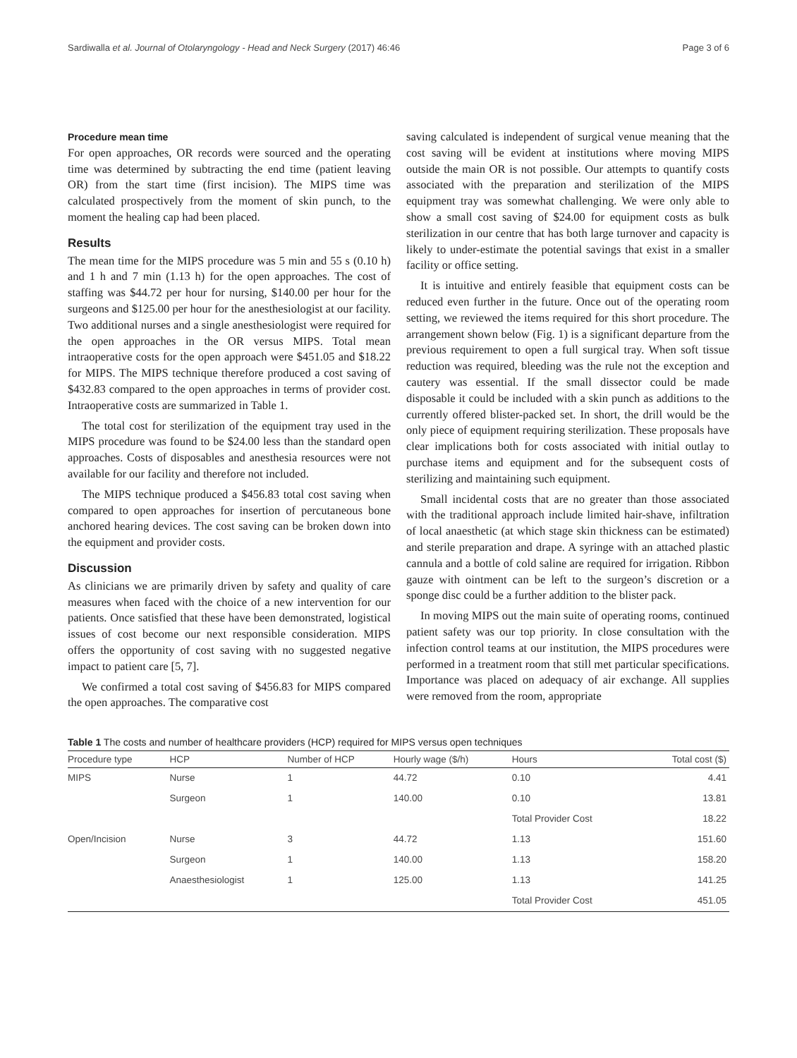Sardiwalla et al. Journal of Otolaryngology - Head and Neck Surgery (2017) 46:46 Page 3 of 6
Procedure mean time
For open approaches, OR records were sourced and the operating time was determined by subtracting the end time (patient leaving OR) from the start time (first incision). The MIPS time was calculated prospectively from the moment of skin punch, to the moment the healing cap had been placed.
Results
The mean time for the MIPS procedure was 5 min and 55 s (0.10 h) and 1 h and 7 min (1.13 h) for the open approaches. The cost of staffing was $44.72 per hour for nursing, $140.00 per hour for the surgeons and $125.00 per hour for the anesthesiologist at our facility. Two additional nurses and a single anesthesiologist were required for the open approaches in the OR versus MIPS. Total mean intraoperative costs for the open approach were $451.05 and $18.22 for MIPS. The MIPS technique therefore produced a cost saving of $432.83 compared to the open approaches in terms of provider cost. Intraoperative costs are summarized in Table 1.
The total cost for sterilization of the equipment tray used in the MIPS procedure was found to be $24.00 less than the standard open approaches. Costs of disposables and anesthesia resources were not available for our facility and therefore not included.
The MIPS technique produced a $456.83 total cost saving when compared to open approaches for insertion of percutaneous bone anchored hearing devices. The cost saving can be broken down into the equipment and provider costs.
Discussion
As clinicians we are primarily driven by safety and quality of care measures when faced with the choice of a new intervention for our patients. Once satisfied that these have been demonstrated, logistical issues of cost become our next responsible consideration. MIPS offers the opportunity of cost saving with no suggested negative impact to patient care [5, 7].
We confirmed a total cost saving of $456.83 for MIPS compared the open approaches. The comparative cost
saving calculated is independent of surgical venue meaning that the cost saving will be evident at institutions where moving MIPS outside the main OR is not possible. Our attempts to quantify costs associated with the preparation and sterilization of the MIPS equipment tray was somewhat challenging. We were only able to show a small cost saving of $24.00 for equipment costs as bulk sterilization in our centre that has both large turnover and capacity is likely to under-estimate the potential savings that exist in a smaller facility or office setting.
It is intuitive and entirely feasible that equipment costs can be reduced even further in the future. Once out of the operating room setting, we reviewed the items required for this short procedure. The arrangement shown below (Fig. 1) is a significant departure from the previous requirement to open a full surgical tray. When soft tissue reduction was required, bleeding was the rule not the exception and cautery was essential. If the small dissector could be made disposable it could be included with a skin punch as additions to the currently offered blister-packed set. In short, the drill would be the only piece of equipment requiring sterilization. These proposals have clear implications both for costs associated with initial outlay to purchase items and equipment and for the subsequent costs of sterilizing and maintaining such equipment.
Small incidental costs that are no greater than those associated with the traditional approach include limited hair-shave, infiltration of local anaesthetic (at which stage skin thickness can be estimated) and sterile preparation and drape. A syringe with an attached plastic cannula and a bottle of cold saline are required for irrigation. Ribbon gauze with ointment can be left to the surgeon’s discretion or a sponge disc could be a further addition to the blister pack.
In moving MIPS out the main suite of operating rooms, continued patient safety was our top priority. In close consultation with the infection control teams at our institution, the MIPS procedures were performed in a treatment room that still met particular specifications. Importance was placed on adequacy of air exchange. All supplies were removed from the room, appropriate
Table 1 The costs and number of healthcare providers (HCP) required for MIPS versus open techniques
| Procedure type | HCP | Number of HCP | Hourly wage ($/h) | Hours | Total cost ($) |
| --- | --- | --- | --- | --- | --- |
| MIPS | Nurse | 1 | 44.72 | 0.10 | 4.41 |
| | Surgeon | 1 | 140.00 | 0.10 | 13.81 |
| | | | | Total Provider Cost | 18.22 |
| Open/Incision | Nurse | 3 | 44.72 | 1.13 | 151.60 |
| | Surgeon | 1 | 140.00 | 1.13 | 158.20 |
| | Anaesthesiologist | 1 | 125.00 | 1.13 | 141.25 |
| | | | | Total Provider Cost | 451.05 |